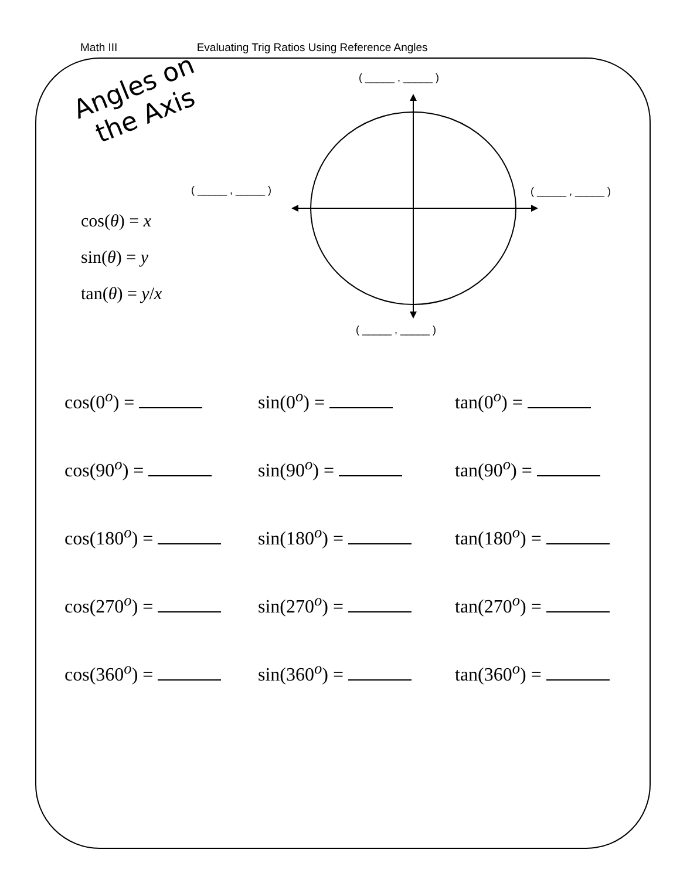Math III Evaluating Trig Ratios Using Reference Angles
Angles on
the Axis
( _____ , _____ )
( _____ , _____ ) ( _____ , _____ )
( _____ , _____ )
cos(θ) = x
sin(θ) = y
tan(θ) = y/x
cos(0<sup>o</sup>) =
sin(0<sup>o</sup>) =
tan(0<sup>o</sup>) =
cos(90<sup>o</sup>) =
sin(90<sup>o</sup>) =
tan(90<sup>o</sup>) =
cos(180<sup>o</sup>) =
sin(180<sup>o</sup>) =
tan(180<sup>o</sup>) =
cos(270<sup>o</sup>) =
sin(270<sup>o</sup>) =
tan(270<sup>o</sup>) =
cos(360<sup>o</sup>) =
sin(360<sup>o</sup>) =
tan(360<sup>o</sup>) =